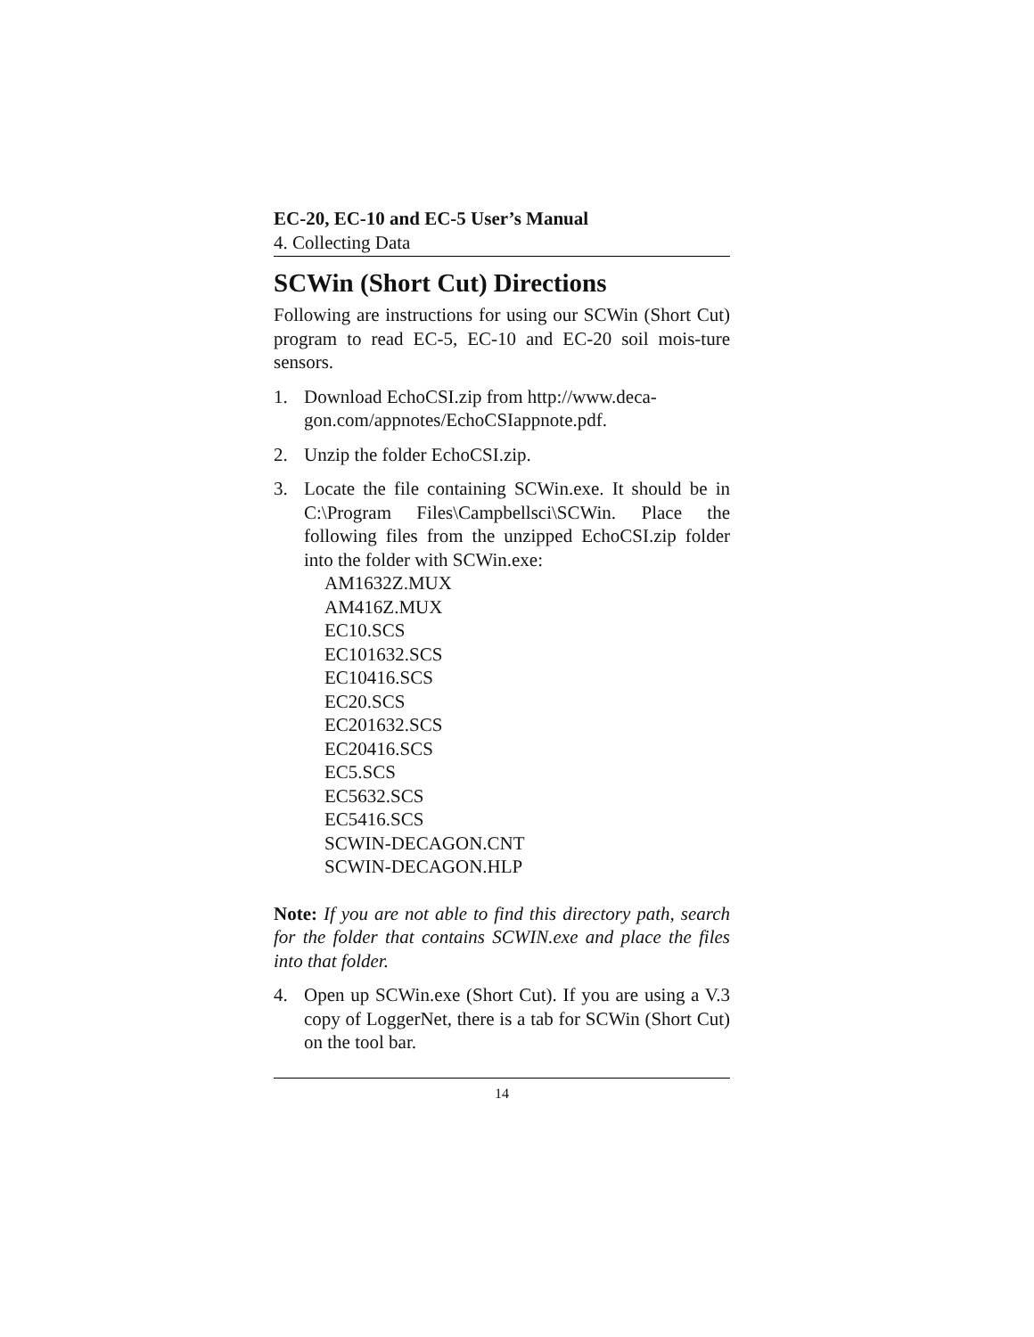EC-20, EC-10 and EC-5 User’s Manual
4. Collecting Data
SCWin (Short Cut) Directions
Following are instructions for using our SCWin (Short Cut) program to read EC-5, EC-10 and EC-20 soil mois-ture sensors.
1. Download EchoCSI.zip from http://www.deca-gon.com/appnotes/EchoCSIappnote.pdf.
2. Unzip the folder EchoCSI.zip.
3. Locate the file containing SCWin.exe. It should be in C:\Program Files\Campbellsci\SCWin. Place the following files from the unzipped EchoCSI.zip folder into the folder with SCWin.exe:
AM1632Z.MUX
AM416Z.MUX
EC10.SCS
EC101632.SCS
EC10416.SCS
EC20.SCS
EC201632.SCS
EC20416.SCS
EC5.SCS
EC5632.SCS
EC5416.SCS
SCWIN-DECAGON.CNT
SCWIN-DECAGON.HLP
Note: If you are not able to find this directory path, search for the folder that contains SCWIN.exe and place the files into that folder.
4. Open up SCWin.exe (Short Cut). If you are using a V.3 copy of LoggerNet, there is a tab for SCWin (Short Cut) on the tool bar.
14